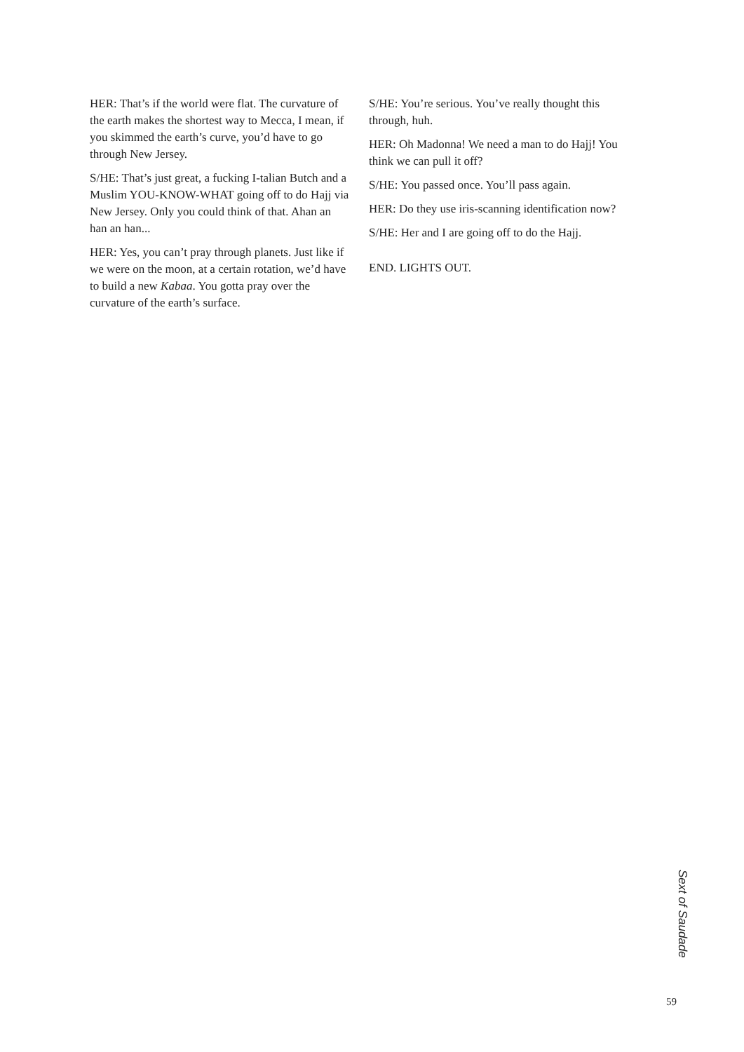HER: That’s if the world were flat. The curvature of the earth makes the shortest way to Mecca, I mean, if you skimmed the earth’s curve, you’d have to go through New Jersey.
S/HE: That’s just great, a fucking I-talian Butch and a Muslim YOU-KNOW-WHAT going off to do Hajj via New Jersey. Only you could think of that. Ahan an han an han...
HER: Yes, you can’t pray through planets. Just like if we were on the moon, at a certain rotation, we’d have to build a new Kabaa. You gotta pray over the curvature of the earth’s surface.
S/HE: You’re serious. You’ve really thought this through, huh.
HER: Oh Madonna! We need a man to do Hajj! You think we can pull it off?
S/HE: You passed once. You’ll pass again.
HER: Do they use iris-scanning identification now?
S/HE: Her and I are going off to do the Hajj.
END. LIGHTS OUT.
Sext of Saudade
59